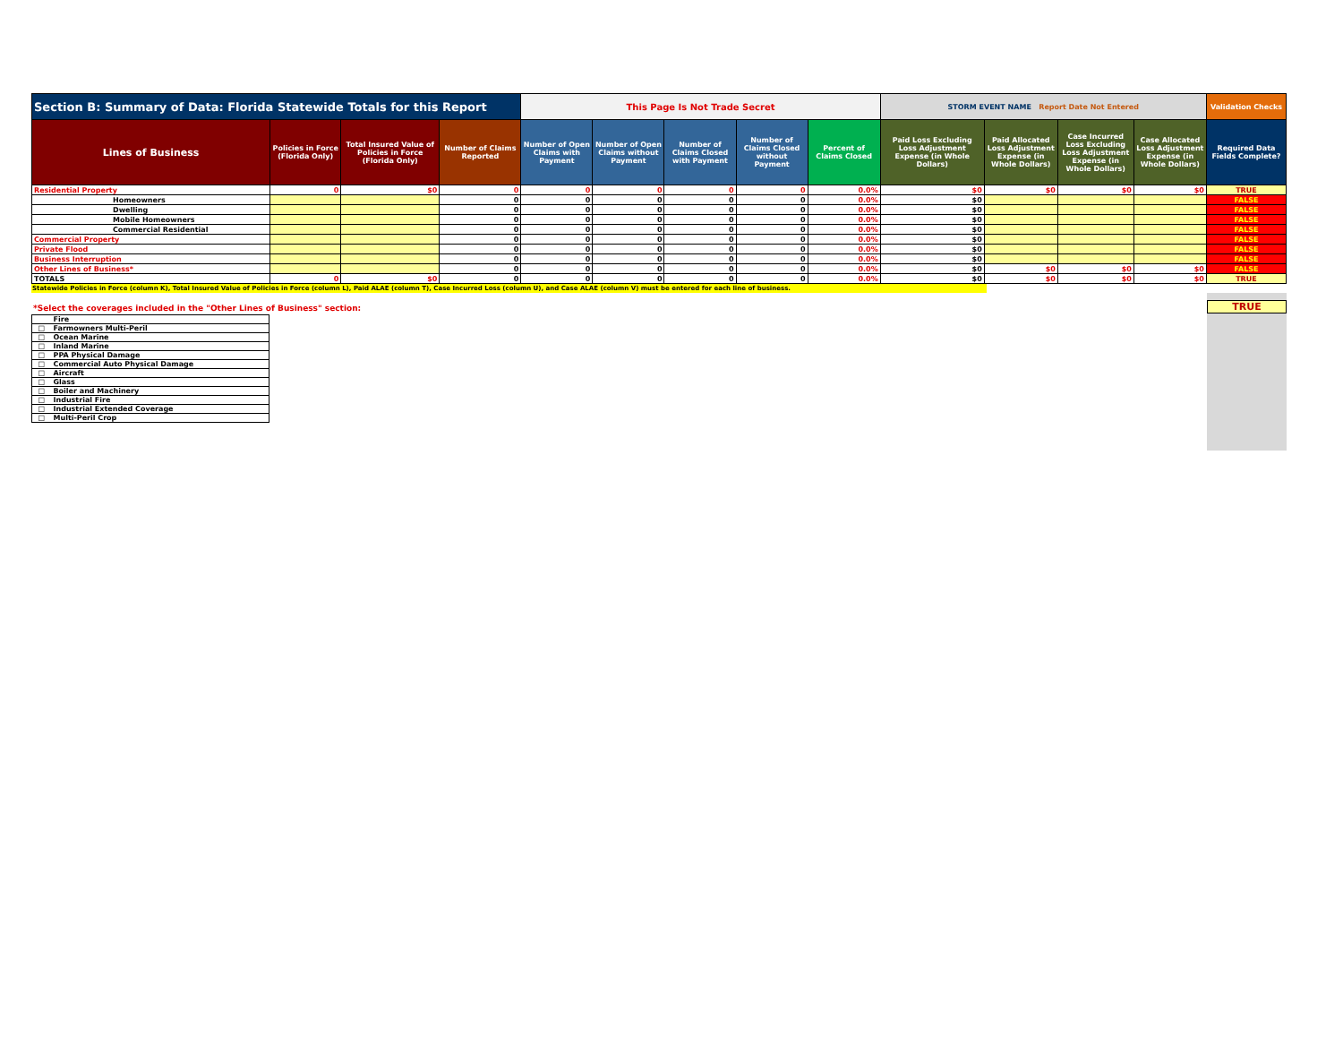| Section B: Summary of Data: Florida Statewide Totals for this Report | | | | This Page Is Not Trade Secret | | | | | STORM EVENT NAME Report Date Not Entered | | | | Validation Checks |
| --- | --- | --- | --- | --- | --- | --- | --- | --- | --- | --- | --- | --- | --- |
| Lines of Business | Policies in Force (Florida Only) | Total Insured Value of Policies in Force (Florida Only) | Number of Claims Reported | Number of Open Claims with Payment | Number of Open Claims without Payment | Number of Claims Closed with Payment | Number of Claims Closed without Payment | Percent of Claims Closed | Paid Loss Excluding Loss Adjustment Expense (in Whole Dollars) | Paid Allocated Loss Adjustment Expense (in Whole Dollars) | Case Incurred Loss Excluding Loss Adjustment Expense (in Whole Dollars) | Case Allocated Loss Adjustment Expense (in Whole Dollars) | Required Data Fields Complete? |
| Residential Property | 0 | $0 | 0 | 0 | 0 | 0 | 0 | 0.0% | $0 | $0 | $0 | $0 | TRUE |
| Homeowners | | | 0 | 0 | 0 | 0 | 0 | 0.0% | $0 | | | | FALSE |
| Dwelling | | | 0 | 0 | 0 | 0 | 0 | 0.0% | $0 | | | | FALSE |
| Mobile Homeowners | | | 0 | 0 | 0 | 0 | 0 | 0.0% | $0 | | | | FALSE |
| Commercial Residential | | | 0 | 0 | 0 | 0 | 0 | 0.0% | $0 | | | | FALSE |
| Commercial Property | | | 0 | 0 | 0 | 0 | 0 | 0.0% | $0 | | | | FALSE |
| Private Flood | | | 0 | 0 | 0 | 0 | 0 | 0.0% | $0 | | | | FALSE |
| Business Interruption | | | 0 | 0 | 0 | 0 | 0 | 0.0% | $0 | | | | FALSE |
| Other Lines of Business* | | | 0 | 0 | 0 | 0 | 0 | 0.0% | $0 | $0 | $0 | $0 | FALSE |
| TOTALS | 0 | $0 | 0 | 0 | 0 | 0 | 0 | 0.0% | $0 | $0 | $0 | $0 | TRUE |
Statewide Policies in Force (column K), Total Insured Value of Policies in Force (column L), Paid ALAE (column T), Case Incurred Loss (column U), and Case ALAE (column V) must be entered for each line of business.
*Select the coverages included in the "Other Lines of Business" section:
| | Fire |
| □ | Farmowners Multi-Peril |
| □ | Ocean Marine |
| □ | Inland Marine |
| □ | PPA Physical Damage |
| □ | Commercial Auto Physical Damage |
| □ | Aircraft |
| □ | Glass |
| □ | Boiler and Machinery |
| □ | Industrial Fire |
| □ | Industrial Extended Coverage |
| □ | Multi-Peril Crop |
TRUE